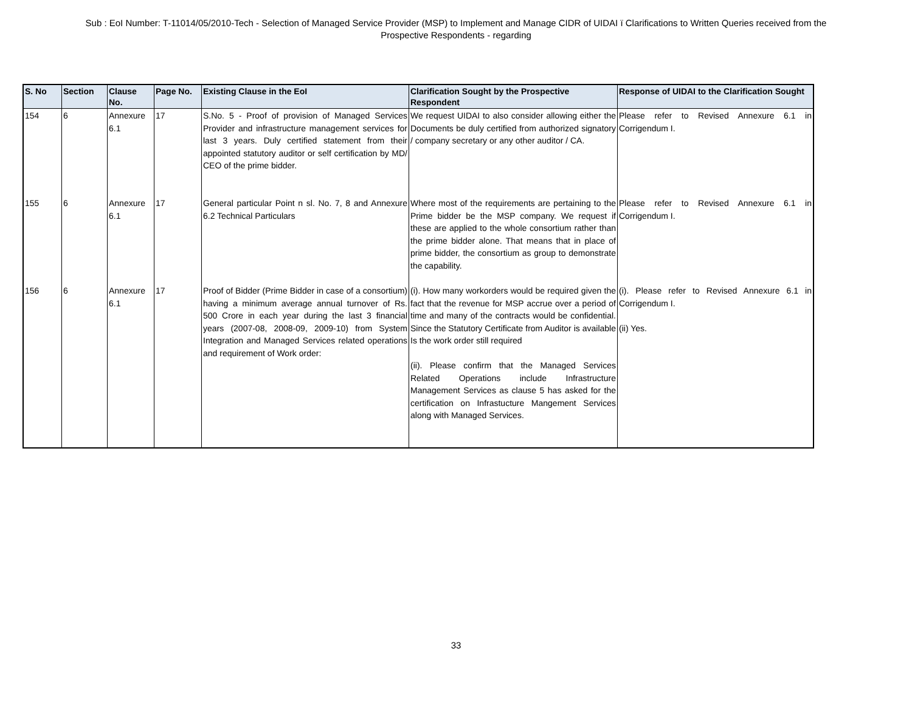Sub : EoI Number: T-11014/05/2010-Tech - Selection of Managed Service Provider (MSP) to Implement and Manage CIDR of UIDAI ï Clarifications to Written Queries received from the Prospective Respondents - regarding
| S. No | Section | Clause No. | Page No. | Existing Clause in the EoI | Clarification Sought by the Prospective Respondent | Response of UIDAI to the Clarification Sought |
| --- | --- | --- | --- | --- | --- | --- |
| 154 | 6 | Annexure 6.1 | 17 | S.No. 5 - Proof of provision of Managed Services Provider and infrastructure management services for last 3 years. Duly certified statement from their appointed statutory auditor or self certification by MD/ CEO of the prime bidder. | We request UIDAI to also consider allowing either the Documents be duly certified from authorized signatory / company secretary or any other auditor / CA. | Please refer to Revised Annexure 6.1 in Corrigendum I. |
| 155 | 6 | Annexure 6.1 | 17 | General particular Point n sl. No. 7, 8 and Annexure 6.2 Technical Particulars | Where most of the requirements are pertaining to the Prime bidder be the MSP company. We request if these are applied to the whole consortium rather than the prime bidder alone. That means that in place of prime bidder, the consortium as group to demonstrate the capability. | Please refer to Revised Annexure 6.1 in Corrigendum I. |
| 156 | 6 | Annexure 6.1 | 17 | Proof of Bidder (Prime Bidder in case of a consortium) having a minimum average annual turnover of Rs. 500 Crore in each year during the last 3 financial years (2007-08, 2008-09, 2009-10) from System Integration and Managed Services related operations and requirement of Work order: | (i). How many workorders would be required given the fact that the revenue for MSP accrue over a period of time and many of the contracts would be confidential. Since the Statutory Certificate from Auditor is available Is the work order still required (ii). Please confirm that the Managed Services Related Operations include Infrastructure Management Services as clause 5 has asked for the certification on Infrastucture Mangement Services along with Managed Services. | (i). Please refer to Revised Annexure 6.1 in Corrigendum I. (ii) Yes. |
33